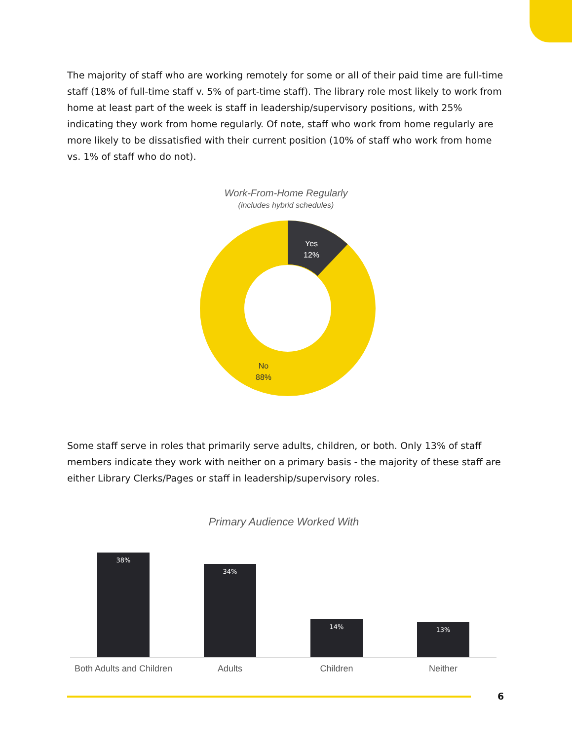The majority of staff who are working remotely for some or all of their paid time are full-time staff (18% of full-time staff v. 5% of part-time staff). The library role most likely to work from home at least part of the week is staff in leadership/supervisory positions, with 25% indicating they work from home regularly. Of note, staff who work from home regularly are more likely to be dissatisfied with their current position (10% of staff who work from home vs. 1% of staff who do not).
Work-From-Home Regularly
(includes hybrid schedules)
Yes
12%
No
88%
Some staff serve in roles that primarily serve adults, children, or both. Only 13% of staff members indicate they work with neither on a primary basis - the majority of these staff are either Library Clerks/Pages or staff in leadership/supervisory roles.
Primary Audience Worked With
38%
34%
14%
13%
Both Adults and Children Adults Children Neither
6